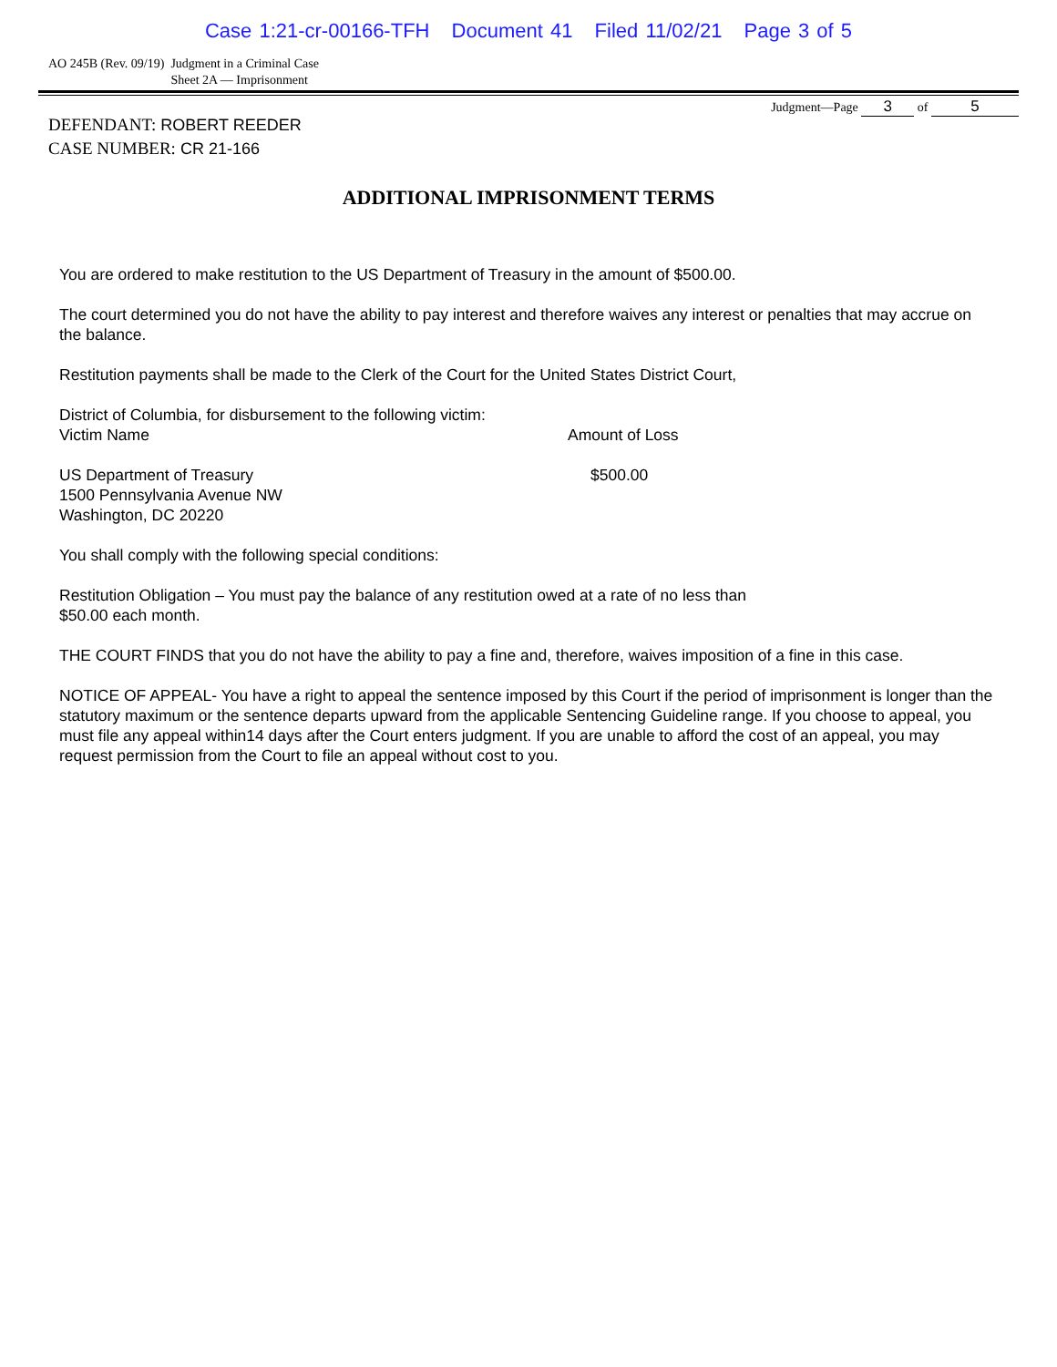Case 1:21-cr-00166-TFH Document 41 Filed 11/02/21 Page 3 of 5
AO 245B (Rev. 09/19) Judgment in a Criminal Case
Sheet 2A — Imprisonment
Judgment—Page 3 of 5
DEFENDANT: ROBERT REEDER
CASE NUMBER: CR 21-166
ADDITIONAL IMPRISONMENT TERMS
You are ordered to make restitution to the US Department of Treasury in the amount of $500.00.
The court determined you do not have the ability to pay interest and therefore waives any interest or penalties that may accrue on the balance.
Restitution payments shall be made to the Clerk of the Court for the United States District Court,
District of Columbia, for disbursement to the following victim:
Victim Name Amount of Loss
US Department of Treasury
1500 Pennsylvania Avenue NW
Washington, DC 20220
$500.00
You shall comply with the following special conditions:
Restitution Obligation – You must pay the balance of any restitution owed at a rate of no less than
$50.00 each month.
THE COURT FINDS that you do not have the ability to pay a fine and, therefore, waives imposition of a fine in this case.
NOTICE OF APPEAL- You have a right to appeal the sentence imposed by this Court if the period of imprisonment is longer than the statutory maximum or the sentence departs upward from the applicable Sentencing Guideline range. If you choose to appeal, you must file any appeal within14 days after the Court enters judgment. If you are unable to afford the cost of an appeal, you may request permission from the Court to file an appeal without cost to you.